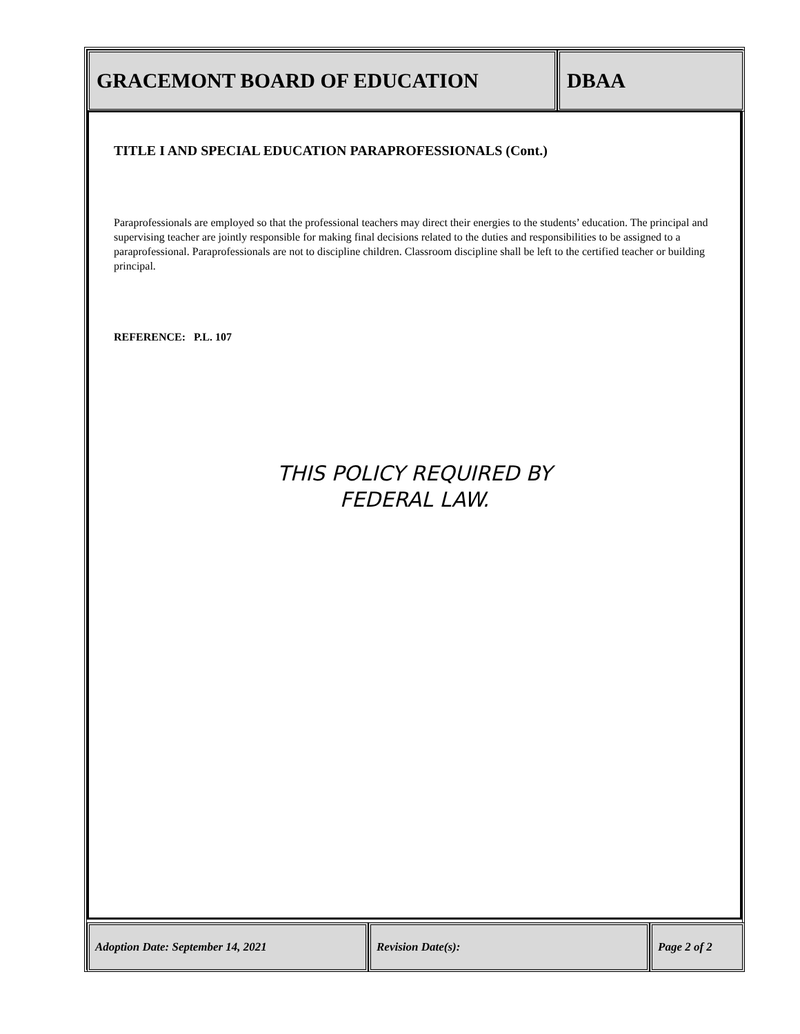GRACEMONT BOARD OF EDUCATION DBAA
TITLE I AND SPECIAL EDUCATION PARAPROFESSIONALS (Cont.)
Paraprofessionals are employed so that the professional teachers may direct their energies to the students’ education. The principal and supervising teacher are jointly responsible for making final decisions related to the duties and responsibilities to be assigned to a paraprofessional. Paraprofessionals are not to discipline children. Classroom discipline shall be left to the certified teacher or building principal.
REFERENCE: P.L. 107
THIS POLICY REQUIRED BY
FEDERAL LAW.
Adoption Date: September 14, 2021 Revision Date(s): Page 2 of 2